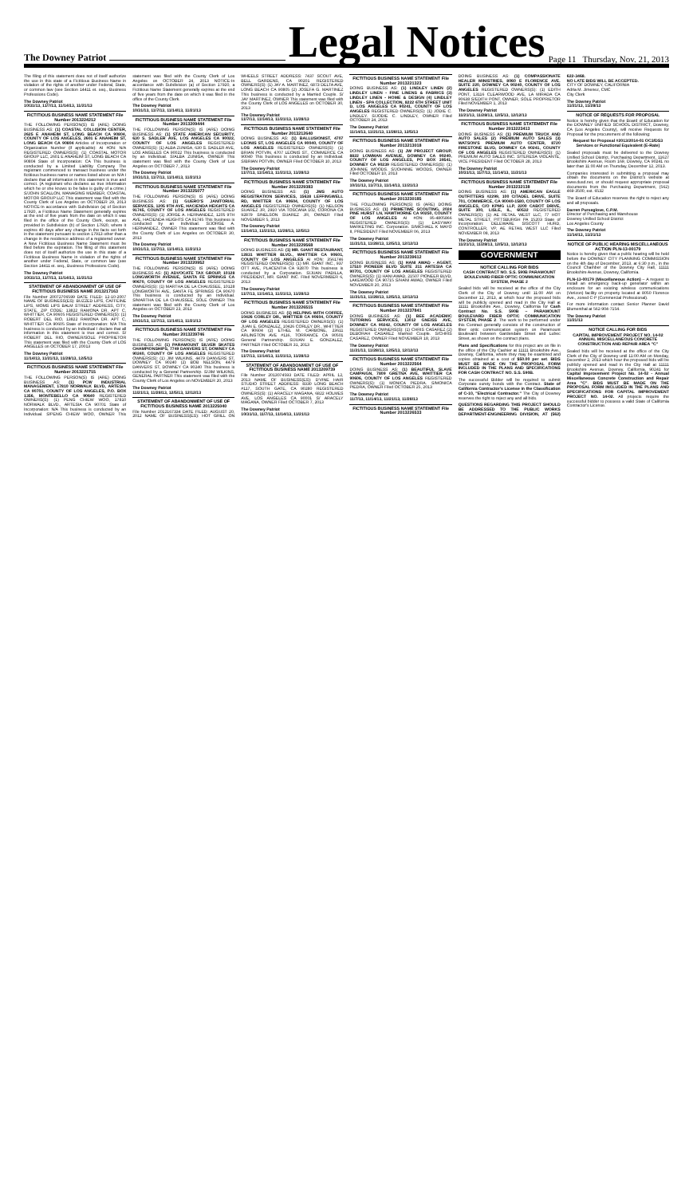The Downey Patriot Legal Notices Page 11 Thursday, Nov. 21, 2013
The filing of this statement does not of itself authorize the use in this state of a Fictitious Business Name in violation of the rights of another under Federal, State, or common law (see Section 14411 et. seq., Business Professions Code).
The Downey Patriot
10/31/13, 11/7/13, 11/14/13, 11/21/13
FICTITIOUS BUSINESS NAME STATEMENT File Number 2013224212
THE FOLLOWING PERSON(S) IS (ARE) DOING BUSINESS AS: (1) COASTAL COLLISION CENTER, 2625 E ANAHEIM ST, LONG BEACH CA 90804, COUNTY OF LOS ANGELES, 2601 E ANAHEIM ST, LONG BEACH CA 90804 Articles of Incorporation or Organization Number (if applicable): AI #ON: N/A REGISTERED OWNERS(S): (1) COASTAL MOTOR GROUP LLC, 2601 E ANAHEIM ST, LONG BEACH CA 90804 State of Incorporation: CA This business is conducted by a Limited Liability Company The registrant commenced to transact business under the fictitious business name or names listed above on N/A I declare that all information in this statement is true and correct. (A registrant who declares as true information which he or she knows to be false is guilty of a crime.) S/JOHN SCALLON, MANAGING MEMBER, COASTAL MOTOR GROUP LLC This statement was filed with the County Clerk of Los Angeles on OCTOBER 29, 2013 NOTICE-In accordance with Subdivision (a) of Section 17920, a Fictitious Name Statement generally expires at the end of five years from the date on which it was filed in the office of the County Clerk, except, as provided in Subdivision (b) of Section 17920, where it expires 40 days after any change in the facts set forth in the statement pursuant to section 17913 other than a change in the residence address of a registered owner. A New Fictitious Business Name Statement must be filed before the expiration. The filing of this statement does not of itself authorize the use in this state of a Fictitious Business Name in violation of the rights of another under Federal, State, or common law (see Section 14411 et. seq., Business Professions Code).
The Downey Patriot
10/31/13, 11/7/13, 11/14/13, 11/21/13
STATEMENT OF ABANDONMENT OF USE OF FICTITIOUS BUSINESS NAME 2013217163
File Number 20072706599 DATE FILED: 12-10-2007 NAME OF BUSINESS(ES): BUZZED LIPS, CAFFEINE LIPS, MOMS LIPS BALM STREET ADDRESS, CITY, STATE, ZIP CODE: 13822 RAMONA DR. APT C, WHITTIER, CA 90605 REGISTERED OWNERS(S): (1) ROBERT DEL RIO, 13822 RAMONA DR. APT C, WHITTIER CA 90605 State of Incorporation: N/A This business is conducted by an Individual I declare that all information in this statement is true and correct. S/ ROBERT DEL RIO, OWNER/SOLE PROPRIETOR This statement was filed with the County Clerk of LOS ANGELES on OCTOBER 17, 20013
The Downey Patriot
11/14/13, 11/21/13, 11/28/13, 12/5/13
FICTITIOUS BUSINESS NAME STATEMENT File Number 2013221715
THE FOLLOWING PERSON(S) IS (ARE) DOING BUSINESS AS: (1) PCW INDUSTRIAL MANAGEMENT, 17810 NORWALK BLVD, ARTESIA CA 90701, COUNTY OF LOS ANGELES, P.O. BOX 1356, MONTEBELLO CA 90640 REGISTERED OWNERS(S): (1) PENG CHIEW WOO, 17810 NORWALK BLVD., ARTESIA CA 90701 State of Incorporation: N/A This business is conducted by an Individual. S/PENG CHIEW WOO, OWNER This statement was filed with the County Clerk of Los Angeles on OCTOBER 24, 2013 NOTICE-In accordance with Subdivision (a) of Section 17920, a Fictitious Name Statement generally expires at the end of five years from the date on which it was filed in the office of the County Clerk.
The Downey Patriot
10/31/13, 11/7/13, 11/14/13, 11/21/13
FICTITIOUS BUSINESS NAME STATEMENT File Number 2013209444
THE FOLLOWING PERSON(S) IS (ARE) DOING BUSINESS AS: (1) STATE AMERICAN SECURITY, 630 S. SADLER AVE, LOS ANGELES CA 90022, COUNTY OF LOS ANGELES REGISTERED OWNERS(S): (1) ALBA ZUNIGA, 630 S. SADLER AVE, LOS ANGELES CA 90022 This business is conducted by an Individual. S/ALBA ZUNIGA, OWNER This statement was filed with the County Clerk of Los Angeles on OCTOBER 7, 2013
The Downey Patriot
10/31/13, 11/7/13, 11/14/13, 11/21/13
FICTITIOUS BUSINESS NAME STATEMENT File Number 2013225077
THE FOLLOWING PERSON(S) IS (ARE) DOING BUSINESS AS: (1) GUERO'S JANITORIAL SERVICES, 1205 9TH AVE, HACIENDA HEIGHTS CA 91745, COUNTY OF LOS ANGELES REGISTERED OWNERS(S): (1) JORGE A. HERNANDEZ, 1205 9TH AVE, HACIENDA HEIGHTS CA 91745 This business is conducted by an Individual. S/JORGE A. HERNANDEZ, OWNER This statement was filed with the County Clerk of Los Angeles on OCTOBER 30, 2013
The Downey Patriot
10/31/13, 11/7/13, 11/14/13, 11/21/13
FICTITIOUS BUSINESS NAME STATEMENT File Number 2013220952
THE FOLLOWING PERSON(S) IS (ARE) DOING BUSINESS AS: (1) ADVOCATE TAX GROUP, 10128 LONGWORTH AVENUE, SANTA FE SPRINGS CA 90670, COUNTY OF LOS ANGELES REGISTERED OWNERS(S): (1) MARTHA DE LA CHAUSSEE, 10128 LONGWORTH AVE, SANTA FE SPRINGS CA 90670 This business is conducted by an Individual. S/MARTHA DE LA CHAUSSEE, SOLE OWNER This statement was filed with the County Clerk of Los Angeles on OCTOBER 23, 2013
The Downey Patriot
10/31/13, 11/7/13, 11/14/13, 11/21/13
FICTITIOUS BUSINESS NAME STATEMENT File Number 2013239746
THE FOLLOWING PERSON(S) IS (ARE) DOING BUSINESS AS: (1) PARAMOUNT SILVER SKATES CHAMPIONSHIPS, 7749 DANVERS ST, DOWNEY CA 90240, COUNTY OF LOS ANGELES REGISTERED OWNERS(S): (1) JIM WILKINS, 4479 DANVERS ST, DOWNEY CA 90240 (2) BOB NELSON, 4479 DANVERS ST, DOWNEY CA 90240 This business is conducted by a General Partnership. S/JIM WILKINS, GENERAL PARTNER This statement was filed with the County Clerk of Los Angeles on NOVEMBER 20, 2013
The Downey Patriot
11/21/13, 11/28/13, 12/5/13, 12/12/13
STATEMENT OF ABANDONMENT OF USE OF FICTITIOUS BUSINESS NAME 2013225040
File Number 2012167334 DATE FILED: AUGUST 20, 2012 NAME OF BUSINESS(ES): HOT GRILL ON WHEELS STREET ADDRESS: 7437 SCOUT AVE, BELL GARDENS, CA 90201 REGISTERED OWNERS(S): (1) JAY A. MARTINEZ, 6873 DELTA AVE, LONG BEACH CA 90805 (2) JOSEFA G. MARTINEZ This business is conducted by a Married Couple. S/ JAY MARTINEZ, OWNER This statement was filed with the County Clerk of LOS ANGELES on OCTOBER 30, 2013
The Downey Patriot
11/7/13, 11/14/13, 11/21/13, 11/28/13
FICTITIOUS BUSINESS NAME STATEMENT File Number 2013212640
DOING BUSINESS AS: (1) BALLUSIONIST, 4707 LEONIS ST, LOS ANGELES CA 90040, COUNTY OF LOS ANGELES REGISTERED OWNERS(S): (1) BRIAN POTVIN, 4707 LEONIS ST., COMMERCE CA 90040 This business is conducted by an Individual. S/BRIAN POTVIN, OWNER Filed OCTOBER 10, 2013
The Downey Patriot
11/7/13, 11/14/13, 11/21/13, 11/28/13
FICTITIOUS BUSINESS NAME STATEMENT File Number 2013229383
DOING BUSINESS AS: (1) JMS AUTO REGISTRATION SERVICES, 15638 LEFFINGWELL RD, WHITTER CA 90604, COUNTY OF LOS ANGELES REGISTERED OWNERS(S): (1) NELSON SUAREZ JR, 2910 VIA TOSCANA 102, CORONA CA 92879 S/NELSON SUAREZ JR, OWNER Filed NOVEMBER 5, 2013
The Downey Patriot
11/14/13, 11/21/13, 11/28/13, 12/5/13
FICTITIOUS BUSINESS NAME STATEMENT File Number 2013229568
DOING BUSINESS AS: (1) MR. GIANT RESTAURANT, 12831 WHITTIER BLVD., WHITTIER CA 90601, COUNTY OF LOS ANGELES AI #ON: 3561746 REGISTERED OWNERS(S): (1) MR. GIANT INC., 937 OTT AVE, PLACENTIA CA 92870 This business is conducted by a Corporation. S/JUAN PADILLA, PRESIDENT, MR. GIANT INC. Filed NOVERMBER 6, 2013
The Downey Patriot
11/7/13, 11/14/13, 11/21/13, 11/28/13
FICTITIOUS BUSINESS NAME STATEMENT File Number 2013226515
DOING BUSINESS AS: (1) HELPING WITH COFFEE, 10426 CORLEY DR., WHITTIER CA 90604, COUNTY OF LOS ANGELES REGISTERED OWNERS(S): (1) JUAN E. GONZALEZ, 10426 CORLEY DR., WHITTIER CA 90604 (2) ETHEL M. CARBONE, 23611 ARLINGTON AVE #116, TORRANCE CA 90501 General Partnership. S/JUAN E. GONZALEZ, PARTNER Filed OCTOBER 31, 2013
The Downey Patriot
11/7/13, 11/14/13, 11/21/13, 11/28/13
STATEMENT OF ABANDONMENT OF USE OF FICTITIOUS BUSINESS NAME 2013209739
File Number 2013074593 DATE FILED: APRIL 12, 2013 NAME OF BUSINESS(ES): D'VINE HAIR STUDIO STREET ADDRESS: 8330 LONG BEACH #117, SOUTH GATE, CA 90280 REGISTERED OWNERS(S): (1) ARACELY MAGANA, 6822 HOLMES AVE, LOS ANGELES CA 90001 S/ ARACELY MAGANA, OWNER Filed OCTOBER 7, 2013
The Downey Patriot
10/31/13, 11/7/13, 11/14/13, 11/21/13
FICTITIOUS BUSINESS NAME STATEMENT File Number 2013221323
DOING BUSINESS AS: (1) LINDLEY LINEN (2) LINDLEY LINEN - FINE LINENS & FABRICS (3) LINDLEY LINEN - HOME & DESIGN (4) LINDLEY LINEN - SPA COLLECTION, 8222 6TH STREET UNIT D, LOS ANGELES CA 90241, COUNTY OF LOS ANGELES REGISTERED OWNERS(S): (1) JODIE C. LINDLEY. S/JODIE C. LINDLEY, OWNER Filed OCTOBER 24, 2013
The Downey Patriot
11/14/13, 11/21/13, 11/28/13, 12/5/13
FICTITIOUS BUSINESS NAME STATEMENT File Number 2013213018
DOING BUSINESS AS: (1) JW PROJECT GROUP, 8822 LOWMAN AVENUE, DOWNEY CA 90240, COUNTY OF LOS ANGELES, PO BOX 39541, DOWNEY CA 90239 REGISTERED OWNERS(S): (1) JOHNNIE WOODS. S/JOHNNIE WOODS, OWNER Filed OCTOBER 10, 2013
The Downey Patriot
10/31/13, 11/7/13, 11/14/13, 11/21/13
FICTITIOUS BUSINESS NAME STATEMENT File Number 2013230185
THE FOLLOWING PERSON(S) IS (ARE) DOING BUSINESS AS: (1) PRIMETIME SCOUTING, 2024 PINE HURST LN, HAWTHORNE CA 90250, COUNTY OF LOS ANGELES AI #ON: 95-4805866 REGISTERED OWNERS(S): (1) EASYWAY MARKETING INC. Corporation. S/MICHAEL K MAYO II, PRESIDENT Filed NOVEMBER 06, 2013
The Downey Patriot
11/21/13, 11/28/13, 12/5/13, 12/12/13
FICTITIOUS BUSINESS NAME STATEMENT File Number 2013239612
DOING BUSINESS AS: (1) HANI AWAD - AGENT, 17510 PIONEER BLVD SUITE 211 ARTESIA CA 90701, COUNTY OF LOS ANGELES REGISTERED OWNERS(S): (1) HANI AWAD, 21507 PIONEER BLVD, LAKEWOOD CA 90715 S/HANI AWAD, OWNER Filed NOVEMBER 20, 2013
The Downey Patriot
11/21/13, 11/28/13, 12/5/13, 12/12/13
FICTITIOUS BUSINESS NAME STATEMENT File Number 2013237841
DOING BUSINESS AS: (1) BEE ACADEMIC TUTORING SERVICES, 13012 GNEISS AVE, DOWNEY CA 90242, COUNTY OF LOS ANGELES REGISTERED OWNERS(S): (1) CHRIS CASAREZ (2) DEBORAH CASAREZ Married Couple. S/CHRIS CASAREZ, OWNER Filed NOVEMBER 18, 2013
The Downey Patriot
11/21/13, 11/28/13, 12/5/13, 12/12/13
FICTITIOUS BUSINESS NAME STATEMENT File Number 2013222564
DOING BUSINESS AS: (1) BEAUTIFUL SLAVE CAMPAIGN, 7809 GRETNA AVE, WHITTIER CA 90606, COUNTY OF LOS ANGELES REGISTERED OWNERS(S): (1) MONICA PIEDRA. S/MONICA PIEDRA, OWNER Filed OCTOBER 25, 2013
The Downey Patriot
11/7/13, 11/14/13, 11/21/13, 11/28/13
FICTITIOUS BUSINESS NAME STATEMENT File Number 2013226533
DOING BUSINESS AS: (1) COMPASSIONATE HEALER MINISTRIES, 8060 E FLORENCE AVE. SUITE 220, DOWNEY CA 90240, COUNTY OF LOS ANGELES REGISTERED OWNERS(S): (1) EDITH PONT, 13116 CLEARWOOD AVE, LA MIRADA CA 90638 S/EDITH PONT, OWNER, SOLE PROPRIETOR Filed NOVEMBER 1, 2013
The Downey Patriot
11/21/13, 11/28/13, 12/5/13, 12/12/13
FICTITIOUS BUSINESS NAME STATEMENT File Number 2013223413
DOING BUSINESS AS: (1) PREMIUM TRUCK AND AUTO SALES (2) PREMIUM AUTO SALES (3) WATSON'S PREMIUM AUTO CENTER, 8720 FIRESTONE BLVD, DOWNEY CA 90241, COUNTY OF LOS ANGELES REGISTERED OWNERS(S): (1) PREMIUM AUTO SALES INC. S/TERESA VIOLANTE, VICE PRESIDENT Filed OCTOBER 28, 2013
The Downey Patriot
10/31/13, 11/7/13, 11/14/13, 11/21/13
FICTITIOUS BUSINESS NAME STATEMENT File Number 2013232138
DOING BUSINESS AS: (1) AMERICAN EAGLE OUTFITTERS #2299, 100 CITADEL DRIVE, SUITE 701, COMMERCE, CA 90040-1580, COUNTY OF LOS ANGELES, C/O KPMG LLP, 2200 CABOT DRIVE, SUITE 300, LISLE, IL, 60532 REGISTERED OWNERS(S): (1) AE RETAIL WEST LLC, 77 HOT METAL STREET, PITTSBURGH PA 15203 State of Incorporation: DELEWARE S/SCOTT HURD, CONTROLLER, VP, AE RETAIL WEST LLC Filed NOVEMBER 08, 2013
The Downey Patriot
11/21/13, 11/28/13, 12/5/13, 12/12/13
GOVERNMENT
NOTICE CALLING FOR BIDS
CASH CONTRACT NO. S.S. 590B PARAMOUNT BOULEVARD FIBER OPTIC COMMUNICATION SYSTEM, PHASE 2
Sealed bids will be received at the office of the City Clerk of the City of Downey until 11:00 AM on December 12, 2013, at which hour the proposed bids will be publicly opened and read in the City Hall at 11111 Brookshire Ave., Downey, California for Cash Contract No. S.S. 590B – PARAMOUNT BOULEVARD FIBER OPTIC COMMUNICATION SYSTEM, PHASE 2. The work to be performed under this Contract generally consists of the construction of fiber optic communication system on Paramount Boulevard between Gardendale Street and Lubec Street, as shown on the contract plans.
Plans and Specifications for this project are on file in the office of the City Cashier at 11111 Brookshire Ave., Downey, California, where they may be examined and copies obtained at a cost of $50.00 per set. BIDS MUST BE MADE ON THE PROPOSAL FORM INCLUDED IN THE PLANS AND SPECIFICATIONS FOR CASH CONTRACT NO. S.S. 590B.
The successful Bidder will be required to submit Corporate surety bonds with the Contract. State of California Contractor's License in the Classification of C-10, "Electrical Contractor." The City of Downey reserves the right to reject any and all bids.
QUESTIONS REGARDING THIS PROJECT SHOULD BE ADDRESSED TO THE PUBLIC WORKS DEPARTMENT-ENGINEERING DIVISION, AT (562) 622-3468.
NO LATE BIDS WILL BE ACCEPTED.
CITY OF DOWNEY, CALIFORNIA
Adria M. Jimenez, CMC
City Clerk
The Downey Patriot
11/21/13, 11/28/13
NOTICE OF REQUESTS FOR PROPOSAL
Notice is hereby given that the Board of Education for the DOWNEY UNIFIED SCHOOL DISTRICT, Downey, CA (Los Angeles County), will receive Requests for Proposal for the procurement of the following:
Request for Proposal #2013/2014-01 OC3/DS3 Services or Functional Equivalent (E-Rate)
Sealed proposals must be delivered to the Downey Unified School District, Purchasing Department, 11627 Brookshire Avenue, Room 169, Downey, CA 90241 no later than 11:00 AM on Thursday, December 12, 2013.
Companies interested in submitting a proposal may obtain the documents on the District's website at www.dusd.net, or should request appropriate proposal documents from the Purchasing Department, (562) 469-3500, ext. 6532
The Board of Education reserves the right to reject any and all proposals.
Darren Purseglove, C.P.M.
Director of Purchasing and Warehouse
Downey Unified School District
Los Angeles County
The Downey Patriot
11/14/13, 11/21/13
NOTICE OF PUBLIC HEARING MISCELLANEOUS ACTION PLN-13-00179
Notice is hereby given that a public hearing will be held before the DOWNEY CITY PLANNING COMMISSION on the 4th day of December, 2013, at 6:30 p.m., in the Council Chamber of the Downey City Hall, 11111 Brookshire Avenue, Downey, California.
PLN-13-00179 (Miscellaneous Action) – A request to install an emergency back-up generator within an enclosure for an existing wireless communications (Verizon) facility on property located at 8050 Florence Ave., zoned C-P (Commercial Professional).
For more information contact Senior Planner David Blumenthal at 562-904-7154.
The Downey Patriot
11/21/13
NOTICE CALLING FOR BIDS
CAPITAL IMPROVEMENT PROJECT NO. 14-02 ANNUAL MISCELLANEOUS CONCRETE CONSTRUCTION AND REPAIR AREA "C"
Sealed bids will be received at the office of the City Clerk of the City of Downey until 11:00 AM on Monday, December 2, 2013 which hour the proposed bids will be publicly opened and read in the City Hall at 11111 Brookshire Avenue, Downey, California, 90241 for Capital Improvement Project No. 14-02 - Annual Miscellaneous Concrete Construction and Repair Area "C". BIDS MUST BE MADE ON THE PROPOSAL FORM INCLUDED IN THE PLANS AND SPECIFICATIONS FOR CAPITAL IMPROVEMENT PROJECT NO. 14-02. All projects require the successful bidder to possess a valid State of California Contractor's License.